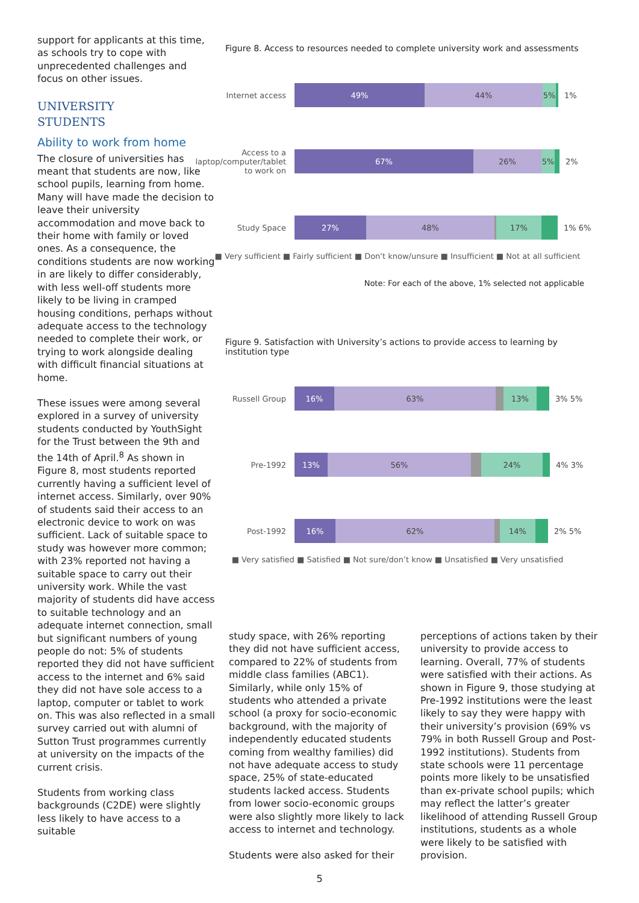support for applicants at this time, as schools try to cope with unprecedented challenges and focus on other issues.
UNIVERSITY
STUDENTS
Ability to work from home
The closure of universities has meant that students are now, like school pupils, learning from home. Many will have made the decision to leave their university accommodation and move back to their home with family or loved ones. As a consequence, the conditions students are now working in are likely to differ considerably, with less well-off students more likely to be living in cramped housing conditions, perhaps without adequate access to the technology needed to complete their work, or trying to work alongside dealing with difficult financial situations at home.
These issues were among several explored in a survey of university students conducted by YouthSight for the Trust between the 9th and the 14th of April.<sup>8</sup> As shown in Figure 8, most students reported currently having a sufficient level of internet access. Similarly, over 90% of students said their access to an electronic device to work on was sufficient. Lack of suitable space to study was however more common; with 23% reported not having a suitable space to carry out their university work. While the vast majority of students did have access to suitable technology and an adequate internet connection, small but significant numbers of young people do not: 5% of students reported they did not have sufficient access to the internet and 6% said they did not have sole access to a laptop, computer or tablet to work on. This was also reflected in a small survey carried out with alumni of Sutton Trust programmes currently at university on the impacts of the current crisis.
Students from working class backgrounds (C2DE) were slightly less likely to have access to a suitable
Figure 8. Access to resources needed to complete university work and assessments
Internet access
49% 44% 5%
1%
Access to a laptop/computer/tablet to work on
67% 26% 5%
2%
Study Space
27% 48% 17%
1% 6%
■ Very sufficient ■ Fairly sufficient ■ Don't know/unsure ■ Insufficient ■ Not at all sufficient
Note: For each of the above, 1% selected not applicable
Figure 9. Satisfaction with University’s actions to provide access to learning by institution type
Russell Group
16% 63% 13%
3% 5%
Pre-1992
13% 56% 24%
4% 3%
Post-1992
16% 62% 14%
2% 5%
■ Very satisfied ■ Satisfied ■ Not sure/don’t know ■ Unsatisfied ■ Very unsatisfied
study space, with 26% reporting they did not have sufficient access, compared to 22% of students from middle class families (ABC1). Similarly, while only 15% of students who attended a private school (a proxy for socio-economic background, with the majority of independently educated students coming from wealthy families) did not have adequate access to study space, 25% of state-educated students lacked access. Students from lower socio-economic groups were also slightly more likely to lack access to internet and technology.
Students were also asked for their
perceptions of actions taken by their university to provide access to learning. Overall, 77% of students were satisfied with their actions. As shown in Figure 9, those studying at Pre-1992 institutions were the least likely to say they were happy with their university’s provision (69% vs 79% in both Russell Group and Post-1992 institutions). Students from state schools were 11 percentage points more likely to be unsatisfied than ex-private school pupils; which may reflect the latter’s greater likelihood of attending Russell Group institutions, students as a whole were likely to be satisfied with provision.
5